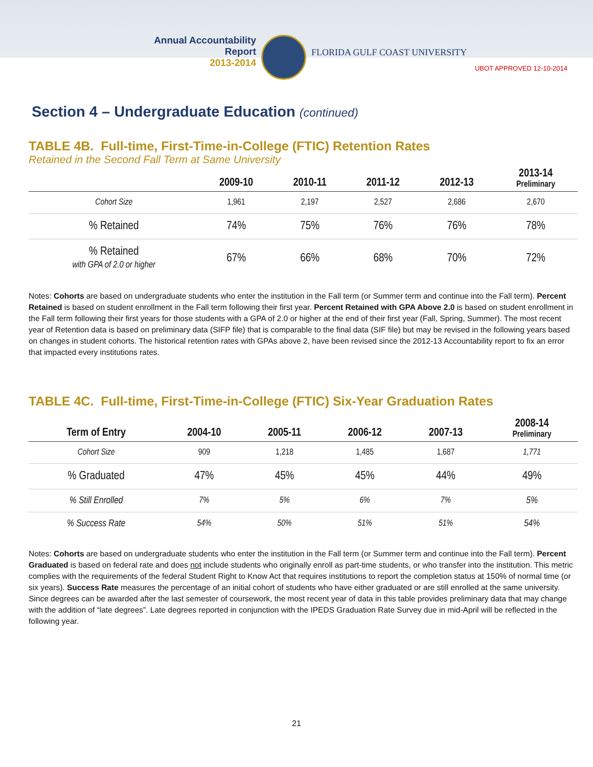Annual Accountability Report
2013-2014
FLORIDA GULF COAST UNIVERSITY
UBOT APPROVED 12-10-2014
Section 4 – Undergraduate Education (continued)
TABLE 4B. Full-time, First-Time-in-College (FTIC) Retention Rates
Retained in the Second Fall Term at Same University
| | 2009-10 | 2010-11 | 2011-12 | 2012-13 | 2013-14 Preliminary |
| --- | --- | --- | --- | --- | --- |
| Cohort Size | 1,961 | 2,197 | 2,527 | 2,686 | 2,670 |
| % Retained | 74% | 75% | 76% | 76% | 78% |
| % Retained with GPA of 2.0 or higher | 67% | 66% | 68% | 70% | 72% |
Notes: Cohorts are based on undergraduate students who enter the institution in the Fall term (or Summer term and continue into the Fall term). Percent Retained is based on student enrollment in the Fall term following their first year. Percent Retained with GPA Above 2.0 is based on student enrollment in the Fall term following their first years for those students with a GPA of 2.0 or higher at the end of their first year (Fall, Spring, Summer). The most recent year of Retention data is based on preliminary data (SIFP file) that is comparable to the final data (SIF file) but may be revised in the following years based on changes in student cohorts. The historical retention rates with GPAs above 2, have been revised since the 2012-13 Accountability report to fix an error that impacted every institutions rates.
TABLE 4C. Full-time, First-Time-in-College (FTIC) Six-Year Graduation Rates
| Term of Entry | 2004-10 | 2005-11 | 2006-12 | 2007-13 | 2008-14 Preliminary |
| --- | --- | --- | --- | --- | --- |
| Cohort Size | 909 | 1,218 | 1,485 | 1,687 | 1,771 |
| % Graduated | 47% | 45% | 45% | 44% | 49% |
| % Still Enrolled | 7% | 5% | 6% | 7% | 5% |
| % Success Rate | 54% | 50% | 51% | 51% | 54% |
Notes: Cohorts are based on undergraduate students who enter the institution in the Fall term (or Summer term and continue into the Fall term). Percent Graduated is based on federal rate and does not include students who originally enroll as part-time students, or who transfer into the institution. This metric complies with the requirements of the federal Student Right to Know Act that requires institutions to report the completion status at 150% of normal time (or six years). Success Rate measures the percentage of an initial cohort of students who have either graduated or are still enrolled at the same university. Since degrees can be awarded after the last semester of coursework, the most recent year of data in this table provides preliminary data that may change with the addition of “late degrees”. Late degrees reported in conjunction with the IPEDS Graduation Rate Survey due in mid-April will be reflected in the following year.
21